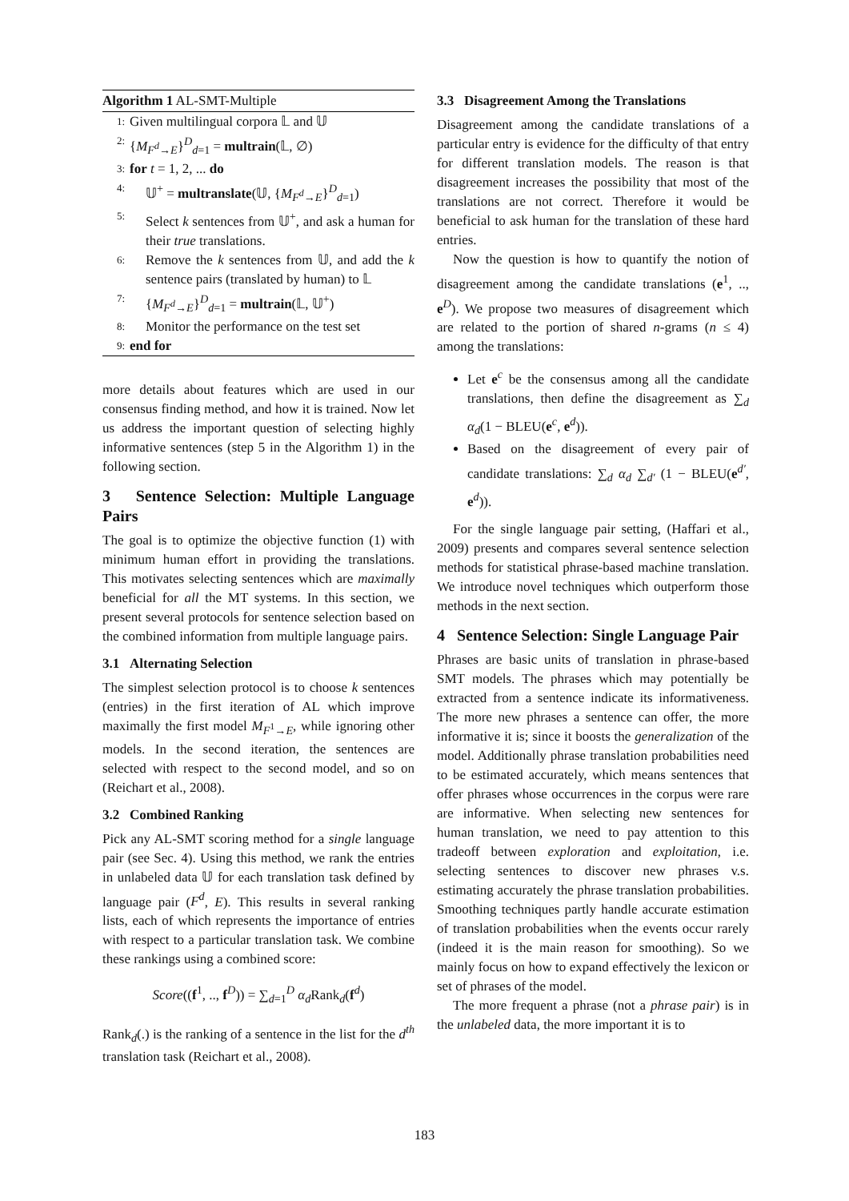Algorithm 1 AL-SMT-Multiple
1: Given multilingual corpora 𝕃 and 𝕌
2: {M<sub>F<sup>d</sup>→E</sub>}<sup>D</sup><sub>d=1</sub> = multrain(𝕃, ∅)
3: for t = 1, 2, ... do
4: 𝕌<sup>+</sup> = multranslate(𝕌, {M<sub>F<sup>d</sup>→E</sub>}<sup>D</sup><sub>d=1</sub>)
5: Select k sentences from 𝕌<sup>+</sup>, and ask a human for their true translations.
6: Remove the k sentences from 𝕌, and add the k sentence pairs (translated by human) to 𝕃
7: {M<sub>F<sup>d</sup>→E</sub>}<sup>D</sup><sub>d=1</sub> = multrain(𝕃, 𝕌<sup>+</sup>)
8: Monitor the performance on the test set
9: end for
more details about features which are used in our consensus finding method, and how it is trained. Now let us address the important question of selecting highly informative sentences (step 5 in the Algorithm 1) in the following section.
3 Sentence Selection: Multiple Language Pairs
The goal is to optimize the objective function (1) with minimum human effort in providing the translations. This motivates selecting sentences which are maximally beneficial for all the MT systems. In this section, we present several protocols for sentence selection based on the combined information from multiple language pairs.
3.1 Alternating Selection
The simplest selection protocol is to choose k sentences (entries) in the first iteration of AL which improve maximally the first model M<sub>F<sup>1</sup>→E</sub>, while ignoring other models. In the second iteration, the sentences are selected with respect to the second model, and so on (Reichart et al., 2008).
3.2 Combined Ranking
Pick any AL-SMT scoring method for a single language pair (see Sec. 4). Using this method, we rank the entries in unlabeled data 𝕌 for each translation task defined by language pair (F<sup>d</sup>, E). This results in several ranking lists, each of which represents the importance of entries with respect to a particular translation task. We combine these rankings using a combined score:
Score((f<sup>1</sup>, .., f<sup>D</sup>)) = ∑<sub>d=1</sub><sup>D</sup> α<sub>d</sub> Rank<sub>d</sub>(f<sup>d</sup>)
Rank<sub>d</sub>(.) is the ranking of a sentence in the list for the d<sup>th</sup> translation task (Reichart et al., 2008).
3.3 Disagreement Among the Translations
Disagreement among the candidate translations of a particular entry is evidence for the difficulty of that entry for different translation models. The reason is that disagreement increases the possibility that most of the translations are not correct. Therefore it would be beneficial to ask human for the translation of these hard entries.
Now the question is how to quantify the notion of disagreement among the candidate translations (e<sup>1</sup>, .., e<sup>D</sup>). We propose two measures of disagreement which are related to the portion of shared n-grams (n ≤ 4) among the translations:
Let e<sup>c</sup> be the consensus among all the candidate translations, then define the disagreement as ∑<sub>d</sub> α<sub>d</sub>(1 − BLEU(e<sup>c</sup>, e<sup>d</sup>)).
Based on the disagreement of every pair of candidate translations: ∑<sub>d</sub> α<sub>d</sub> ∑<sub>d′</sub> (1 − BLEU(e<sup>d′</sup>, e<sup>d</sup>)).
For the single language pair setting, (Haffari et al., 2009) presents and compares several sentence selection methods for statistical phrase-based machine translation. We introduce novel techniques which outperform those methods in the next section.
4 Sentence Selection: Single Language Pair
Phrases are basic units of translation in phrase-based SMT models. The phrases which may potentially be extracted from a sentence indicate its informativeness. The more new phrases a sentence can offer, the more informative it is; since it boosts the generalization of the model. Additionally phrase translation probabilities need to be estimated accurately, which means sentences that offer phrases whose occurrences in the corpus were rare are informative. When selecting new sentences for human translation, we need to pay attention to this tradeoff between exploration and exploitation, i.e. selecting sentences to discover new phrases v.s. estimating accurately the phrase translation probabilities. Smoothing techniques partly handle accurate estimation of translation probabilities when the events occur rarely (indeed it is the main reason for smoothing). So we mainly focus on how to expand effectively the lexicon or set of phrases of the model.
The more frequent a phrase (not a phrase pair) is in the unlabeled data, the more important it is to
183